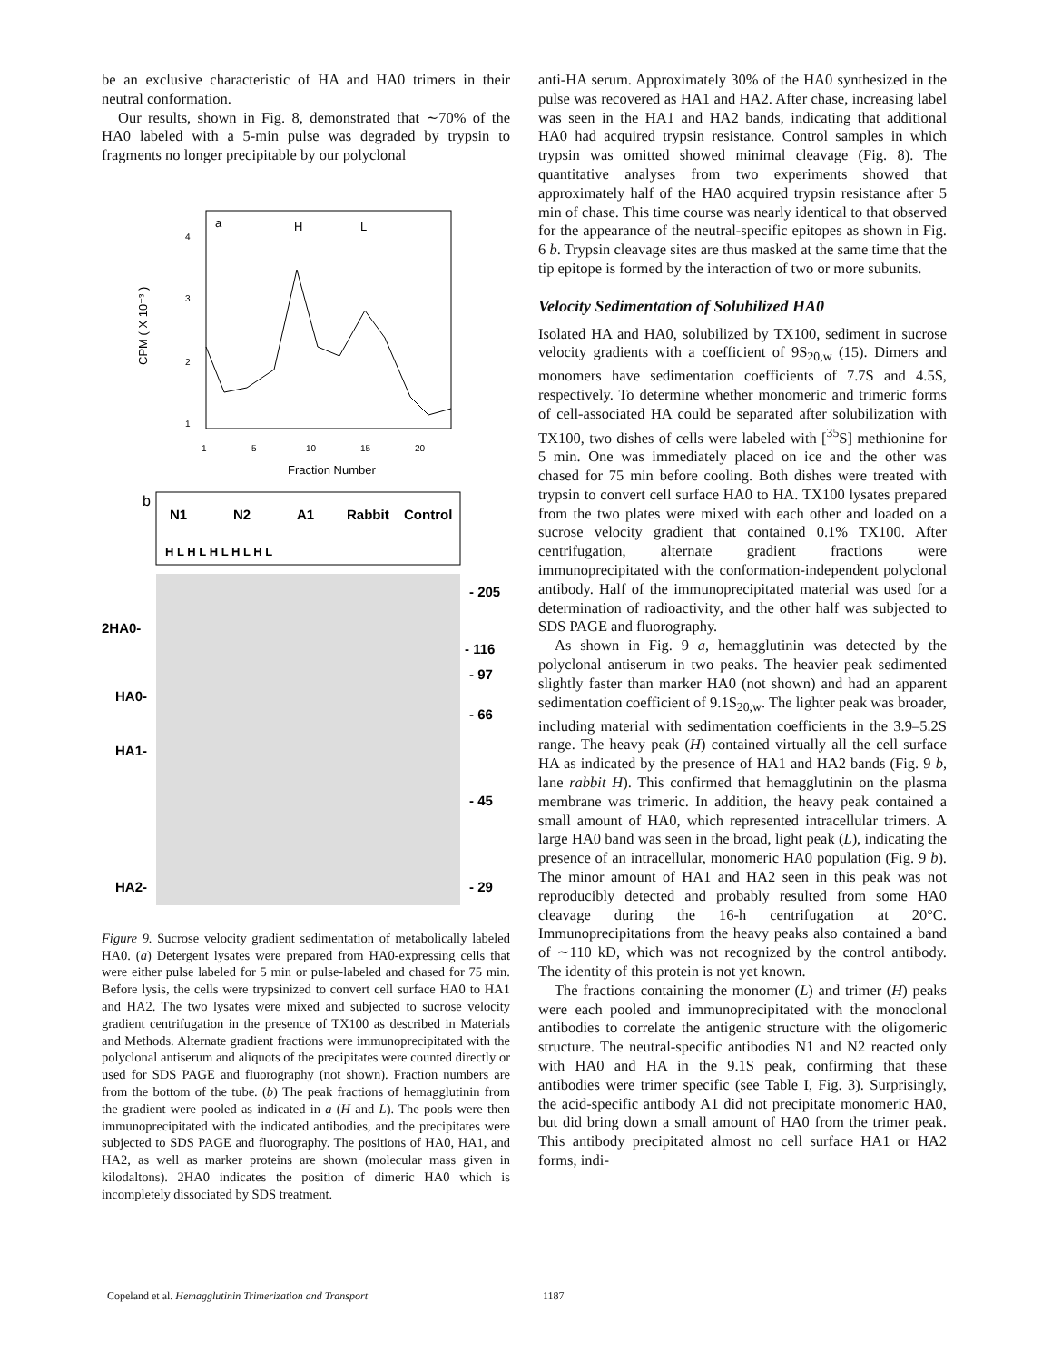be an exclusive characteristic of HA and HA0 trimers in their neutral conformation.
Our results, shown in Fig. 8, demonstrated that ∼70% of the HA0 labeled with a 5-min pulse was degraded by trypsin to fragments no longer precipitable by our polyclonal
a
H
L
4
3
2
1
CPM ( X 10⁻³ )
1
5
10
15
20
Fraction Number
b
N1
N2
A1
Rabbit
Control
H L H L H L H L H L
2HA0-
HA0-
HA1-
HA2-
- 205
- 116
- 97
- 66
- 45
- 29
Figure 9. Sucrose velocity gradient sedimentation of metabolically labeled HA0. (a) Detergent lysates were prepared from HA0-expressing cells that were either pulse labeled for 5 min or pulse-labeled and chased for 75 min. Before lysis, the cells were trypsinized to convert cell surface HA0 to HA1 and HA2. The two lysates were mixed and subjected to sucrose velocity gradient centrifugation in the presence of TX100 as described in Materials and Methods. Alternate gradient fractions were immunoprecipitated with the polyclonal antiserum and aliquots of the precipitates were counted directly or used for SDS PAGE and fluorography (not shown). Fraction numbers are from the bottom of the tube. (b) The peak fractions of hemagglutinin from the gradient were pooled as indicated in a (H and L). The pools were then immunoprecipitated with the indicated antibodies, and the precipitates were subjected to SDS PAGE and fluorography. The positions of HA0, HA1, and HA2, as well as marker proteins are shown (molecular mass given in kilodaltons). 2HA0 indicates the position of dimeric HA0 which is incompletely dissociated by SDS treatment.
anti-HA serum. Approximately 30% of the HA0 synthesized in the pulse was recovered as HA1 and HA2. After chase, increasing label was seen in the HA1 and HA2 bands, indicating that additional HA0 had acquired trypsin resistance. Control samples in which trypsin was omitted showed minimal cleavage (Fig. 8). The quantitative analyses from two experiments showed that approximately half of the HA0 acquired trypsin resistance after 5 min of chase. This time course was nearly identical to that observed for the appearance of the neutral-specific epitopes as shown in Fig. 6 b. Trypsin cleavage sites are thus masked at the same time that the tip epitope is formed by the interaction of two or more subunits.
Velocity Sedimentation of Solubilized HA0
Isolated HA and HA0, solubilized by TX100, sediment in sucrose velocity gradients with a coefficient of 9S<sub>20,w</sub> (15). Dimers and monomers have sedimentation coefficients of 7.7S and 4.5S, respectively. To determine whether monomeric and trimeric forms of cell-associated HA could be separated after solubilization with TX100, two dishes of cells were labeled with [<sup>35</sup>S] methionine for 5 min. One was immediately placed on ice and the other was chased for 75 min before cooling. Both dishes were treated with trypsin to convert cell surface HA0 to HA. TX100 lysates prepared from the two plates were mixed with each other and loaded on a sucrose velocity gradient that contained 0.1% TX100. After centrifugation, alternate gradient fractions were immunoprecipitated with the conformation-independent polyclonal antibody. Half of the immunoprecipitated material was used for a determination of radioactivity, and the other half was subjected to SDS PAGE and fluorography.
As shown in Fig. 9 a, hemagglutinin was detected by the polyclonal antiserum in two peaks. The heavier peak sedimented slightly faster than marker HA0 (not shown) and had an apparent sedimentation coefficient of 9.1S<sub>20,w</sub>. The lighter peak was broader, including material with sedimentation coefficients in the 3.9–5.2S range. The heavy peak (H) contained virtually all the cell surface HA as indicated by the presence of HA1 and HA2 bands (Fig. 9 b, lane rabbit H). This confirmed that hemagglutinin on the plasma membrane was trimeric. In addition, the heavy peak contained a small amount of HA0, which represented intracellular trimers. A large HA0 band was seen in the broad, light peak (L), indicating the presence of an intracellular, monomeric HA0 population (Fig. 9 b). The minor amount of HA1 and HA2 seen in this peak was not reproducibly detected and probably resulted from some HA0 cleavage during the 16-h centrifugation at 20°C. Immunoprecipitations from the heavy peaks also contained a band of ∼110 kD, which was not recognized by the control antibody. The identity of this protein is not yet known.
The fractions containing the monomer (L) and trimer (H) peaks were each pooled and immunoprecipitated with the monoclonal antibodies to correlate the antigenic structure with the oligomeric structure. The neutral-specific antibodies N1 and N2 reacted only with HA0 and HA in the 9.1S peak, confirming that these antibodies were trimer specific (see Table I, Fig. 3). Surprisingly, the acid-specific antibody A1 did not precipitate monomeric HA0, but did bring down a small amount of HA0 from the trimer peak. This antibody precipitated almost no cell surface HA1 or HA2 forms, indi-
Copeland et al. Hemagglutinin Trimerization and Transport
1187